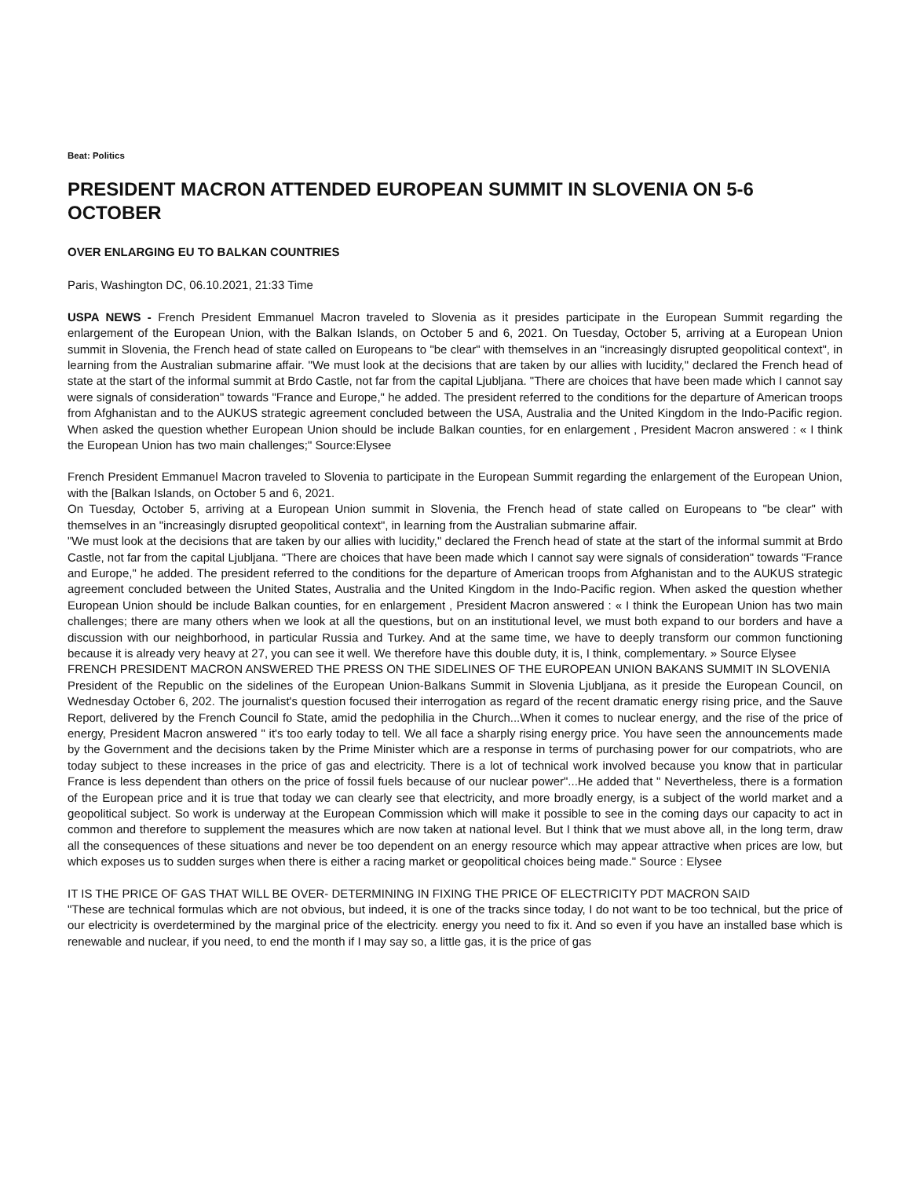Beat: Politics
PRESIDENT MACRON ATTENDED EUROPEAN SUMMIT IN SLOVENIA ON 5-6 OCTOBER
OVER ENLARGING EU TO BALKAN COUNTRIES
Paris, Washington DC, 06.10.2021, 21:33 Time
USPA NEWS - French President Emmanuel Macron traveled to Slovenia as it presides participate in the European Summit regarding the enlargement of the European Union, with the Balkan Islands, on October 5 and 6, 2021. On Tuesday, October 5, arriving at a European Union summit in Slovenia, the French head of state called on Europeans to "be clear" with themselves in an "increasingly disrupted geopolitical context", in learning from the Australian submarine affair. "We must look at the decisions that are taken by our allies with lucidity," declared the French head of state at the start of the informal summit at Brdo Castle, not far from the capital Ljubljana. "There are choices that have been made which I cannot say were signals of consideration" towards "France and Europe," he added. The president referred to the conditions for the departure of American troops from Afghanistan and to the AUKUS strategic agreement concluded between the USA, Australia and the United Kingdom in the Indo-Pacific region. When asked the question whether European Union should be include Balkan counties, for en enlargement , President Macron answered : « I think the European Union has two main challenges;" Source:Elysee
French President Emmanuel Macron traveled to Slovenia to participate in the European Summit regarding the enlargement of the European Union, with the [Balkan Islands, on October 5 and 6, 2021.
On Tuesday, October 5, arriving at a European Union summit in Slovenia, the French head of state called on Europeans to "be clear" with themselves in an "increasingly disrupted geopolitical context", in learning from the Australian submarine affair.
"We must look at the decisions that are taken by our allies with lucidity," declared the French head of state at the start of the informal summit at Brdo Castle, not far from the capital Ljubljana. "There are choices that have been made which I cannot say were signals of consideration" towards "France and Europe," he added. The president referred to the conditions for the departure of American troops from Afghanistan and to the AUKUS strategic agreement concluded between the United States, Australia and the United Kingdom in the Indo-Pacific region. When asked the question whether European Union should be include Balkan counties, for en enlargement , President Macron answered : « I think the European Union has two main challenges; there are many others when we look at all the questions, but on an institutional level, we must both expand to our borders and have a discussion with our neighborhood, in particular Russia and Turkey. And at the same time, we have to deeply transform our common functioning because it is already very heavy at 27, you can see it well. We therefore have this double duty, it is, I think, complementary. » Source Elysee
FRENCH PRESIDENT MACRON ANSWERED THE PRESS ON THE SIDELINES OF THE EUROPEAN UNION BAKANS SUMMIT IN SLOVENIA
President of the Republic on the sidelines of the European Union-Balkans Summit in Slovenia Ljubljana, as it preside the European Council, on Wednesday October 6, 202. The journalist's question focused their interrogation as regard of the recent dramatic energy rising price, and the Sauve Report, delivered by the French Council fo State, amid the pedophilia in the Church...When it comes to nuclear energy, and the rise of the price of energy, President Macron answered " it's too early today to tell. We all face a sharply rising energy price. You have seen the announcements made by the Government and the decisions taken by the Prime Minister which are a response in terms of purchasing power for our compatriots, who are today subject to these increases in the price of gas and electricity. There is a lot of technical work involved because you know that in particular France is less dependent than others on the price of fossil fuels because of our nuclear power"...He added that " Nevertheless, there is a formation of the European price and it is true that today we can clearly see that electricity, and more broadly energy, is a subject of the world market and a geopolitical subject. So work is underway at the European Commission which will make it possible to see in the coming days our capacity to act in common and therefore to supplement the measures which are now taken at national level. But I think that we must above all, in the long term, draw all the consequences of these situations and never be too dependent on an energy resource which may appear attractive when prices are low, but which exposes us to sudden surges when there is either a racing market or geopolitical choices being made." Source : Elysee
IT IS THE PRICE OF GAS THAT WILL BE OVER- DETERMINING IN FIXING THE PRICE OF ELECTRICITY PDT MACRON SAID
"These are technical formulas which are not obvious, but indeed, it is one of the tracks since today, I do not want to be too technical, but the price of our electricity is overdetermined by the marginal price of the electricity. energy you need to fix it. And so even if you have an installed base which is renewable and nuclear, if you need, to end the month if I may say so, a little gas, it is the price of gas